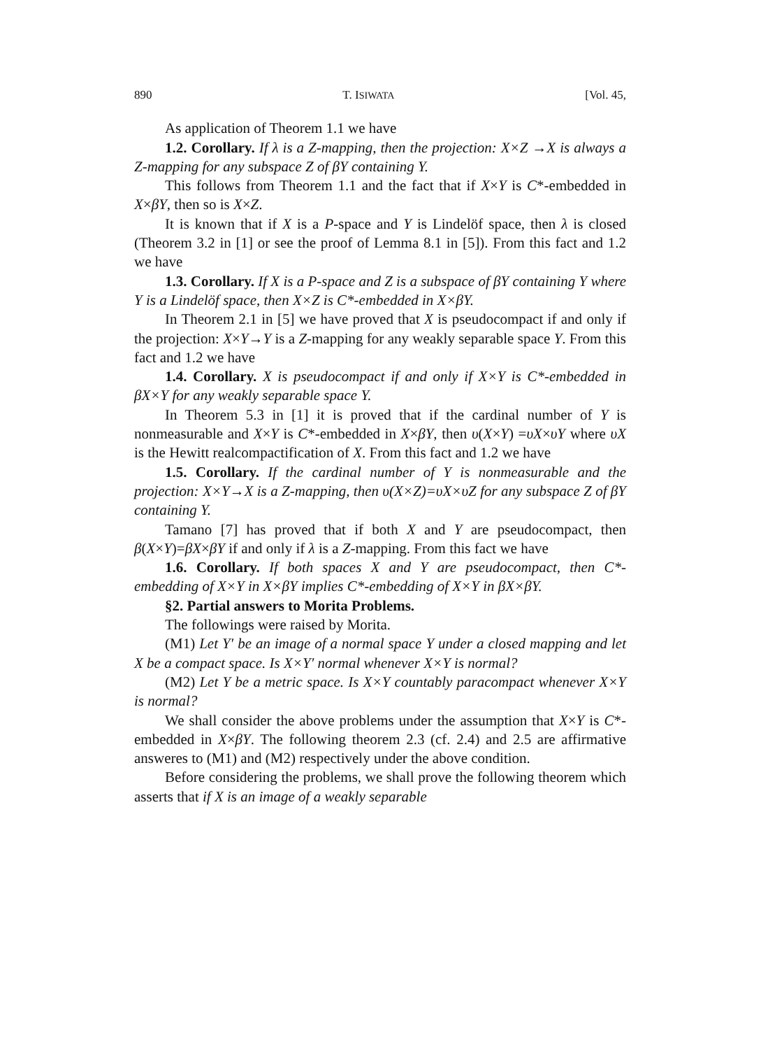890 T. ISIWATA [Vol. 45,
As application of Theorem 1.1 we have
1.2. Corollary. If λ is a Z-mapping, then the projection: X×Z →X is always a Z-mapping for any subspace Z of βY containing Y.
This follows from Theorem 1.1 and the fact that if X×Y is C*-embedded in X×βY, then so is X×Z.
It is known that if X is a P-space and Y is Lindelöf space, then λ is closed (Theorem 3.2 in [1] or see the proof of Lemma 8.1 in [5]). From this fact and 1.2 we have
1.3. Corollary. If X is a P-space and Z is a subspace of βY containing Y where Y is a Lindelöf space, then X×Z is C*-embedded in X×βY.
In Theorem 2.1 in [5] we have proved that X is pseudocompact if and only if the projection: X×Y→Y is a Z-mapping for any weakly separable space Y. From this fact and 1.2 we have
1.4. Corollary. X is pseudocompact if and only if X×Y is C*-embedded in βX×Y for any weakly separable space Y.
In Theorem 5.3 in [1] it is proved that if the cardinal number of Y is nonmeasurable and X×Y is C*-embedded in X×βY, then υ(X×Y) =υX×υY where υX is the Hewitt realcompactification of X. From this fact and 1.2 we have
1.5. Corollary. If the cardinal number of Y is nonmeasurable and the projection: X×Y→X is a Z-mapping, then υ(X×Z)=υX×υZ for any subspace Z of βY containing Y.
Tamano [7] has proved that if both X and Y are pseudocompact, then β(X×Y)=βX×βY if and only if λ is a Z-mapping. From this fact we have
1.6. Corollary. If both spaces X and Y are pseudocompact, then C*-embedding of X×Y in X×βY implies C*-embedding of X×Y in βX×βY.
§2. Partial answers to Morita Problems.
The followings were raised by Morita.
(M1) Let Y′ be an image of a normal space Y under a closed mapping and let X be a compact space. Is X×Y′ normal whenever X×Y is normal?
(M2) Let Y be a metric space. Is X×Y countably paracompact whenever X×Y is normal?
We shall consider the above problems under the assumption that X×Y is C*-embedded in X×βY. The following theorem 2.3 (cf. 2.4) and 2.5 are affirmative answeres to (M1) and (M2) respectively under the above condition.
Before considering the problems, we shall prove the following theorem which asserts that if X is an image of a weakly separable